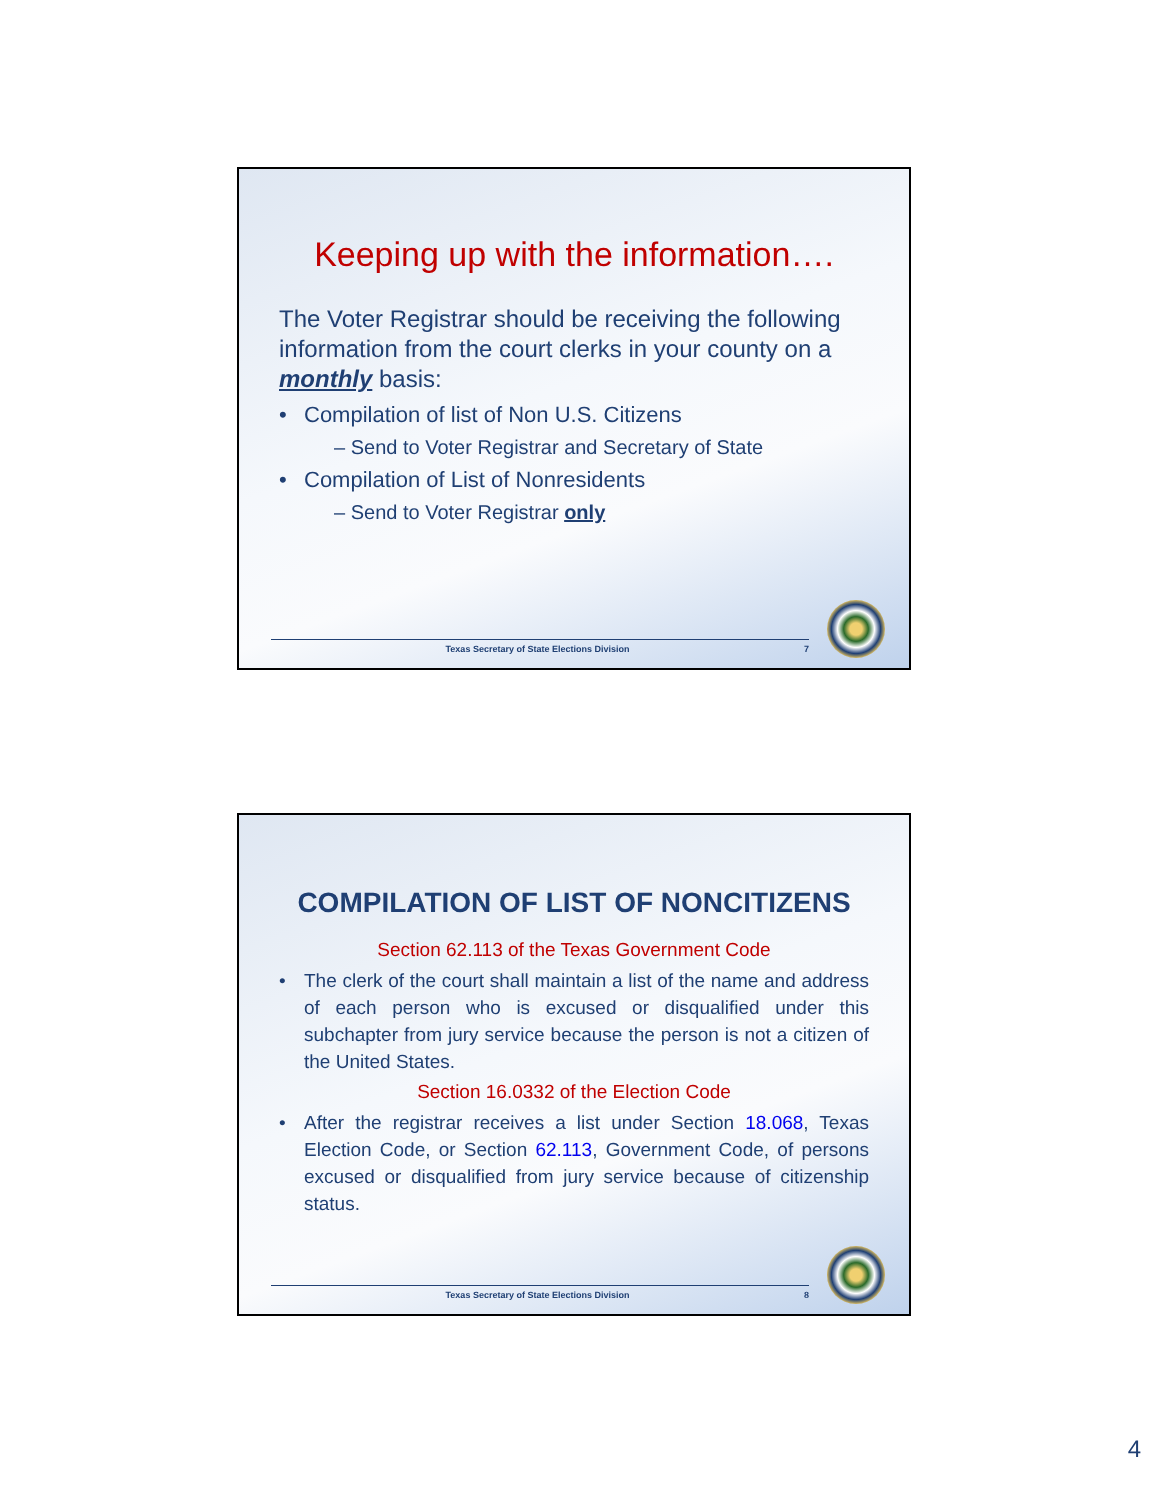Keeping up with the information….
The Voter Registrar should be receiving the following information from the court clerks in your county on a monthly basis:
• Compilation of list of Non U.S. Citizens
– Send to Voter Registrar and Secretary of State
• Compilation of List of Nonresidents
– Send to Voter Registrar only
Texas Secretary of State Elections Division 7
COMPILATION OF LIST OF NONCITIZENS
Section 62.113 of the Texas Government Code
• The clerk of the court shall maintain a list of the name and address of each person who is excused or disqualified under this subchapter from jury service because the person is not a citizen of the United States.
Section 16.0332 of the Election Code
• After the registrar receives a list under Section 18.068, Texas Election Code, or Section 62.113, Government Code, of persons excused or disqualified from jury service because of citizenship status.
Texas Secretary of State Elections Division 8
4